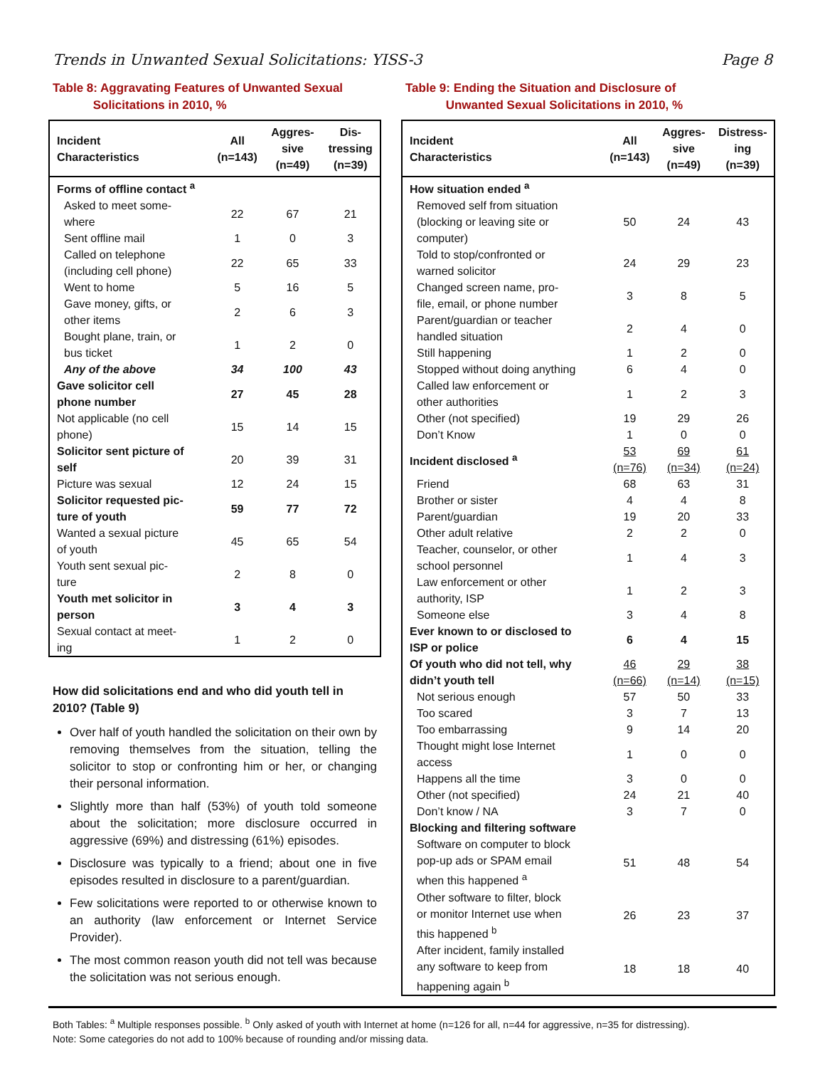Trends in Unwanted Sexual Solicitations: YISS-3 Page 8
Table 8: Aggravating Features of Unwanted Sexual
Solicitations in 2010, %
| Incident Characteristics | All (n=143) | Aggres- sive (n=49) | Dis- tressing (n=39) |
| --- | --- | --- | --- |
| Forms of offline contact <sup>a</sup> | | | |
| Asked to meet some- where | 22 | 67 | 21 |
| Sent offline mail | 1 | 0 | 3 |
| Called on telephone (including cell phone) | 22 | 65 | 33 |
| Went to home | 5 | 16 | 5 |
| Gave money, gifts, or other items | 2 | 6 | 3 |
| Bought plane, train, or bus ticket | 1 | 2 | 0 |
| Any of the above | 34 | 100 | 43 |
| Gave solicitor cell phone number | 27 | 45 | 28 |
| Not applicable (no cell phone) | 15 | 14 | 15 |
| Solicitor sent picture of self | 20 | 39 | 31 |
| Picture was sexual | 12 | 24 | 15 |
| Solicitor requested pic- ture of youth | 59 | 77 | 72 |
| Wanted a sexual picture of youth | 45 | 65 | 54 |
| Youth sent sexual pic- ture | 2 | 8 | 0 |
| Youth met solicitor in person | 3 | 4 | 3 |
| Sexual contact at meet- ing | 1 | 2 | 0 |
How did solicitations end and who did youth tell in 2010? (Table 9)
Over half of youth handled the solicitation on their own by removing themselves from the situation, telling the solicitor to stop or confronting him or her, or changing their personal information.
Slightly more than half (53%) of youth told someone about the solicitation; more disclosure occurred in aggressive (69%) and distressing (61%) episodes.
Disclosure was typically to a friend; about one in five episodes resulted in disclosure to a parent/guardian.
Few solicitations were reported to or otherwise known to an authority (law enforcement or Internet Service Provider).
The most common reason youth did not tell was because the solicitation was not serious enough.
Table 9: Ending the Situation and Disclosure of
Unwanted Sexual Solicitations in 2010, %
| Incident Characteristics | All (n=143) | Aggres- sive (n=49) | Distress- ing (n=39) |
| --- | --- | --- | --- |
| How situation ended <sup>a</sup> | | | |
| Removed self from situation (blocking or leaving site or computer) | 50 | 24 | 43 |
| Told to stop/confronted or warned solicitor | 24 | 29 | 23 |
| Changed screen name, pro- file, email, or phone number | 3 | 8 | 5 |
| Parent/guardian or teacher handled situation | 2 | 4 | 0 |
| Still happening | 1 | 2 | 0 |
| Stopped without doing anything | 6 | 4 | 0 |
| Called law enforcement or other authorities | 1 | 2 | 3 |
| Other (not specified) | 19 | 29 | 26 |
| Don’t Know | 1 | 0 | 0 |
| Incident disclosed <sup>a</sup> | 53 (n=76) | 69 (n=34) | 61 (n=24) |
| Friend | 68 | 63 | 31 |
| Brother or sister | 4 | 4 | 8 |
| Parent/guardian | 19 | 20 | 33 |
| Other adult relative | 2 | 2 | 0 |
| Teacher, counselor, or other school personnel | 1 | 4 | 3 |
| Law enforcement or other authority, ISP | 1 | 2 | 3 |
| Someone else | 3 | 4 | 8 |
| Ever known to or disclosed to ISP or police | 6 | 4 | 15 |
| Of youth who did not tell, why didn’t youth tell | 46 (n=66) | 29 (n=14) | 38 (n=15) |
| Not serious enough | 57 | 50 | 33 |
| Too scared | 3 | 7 | 13 |
| Too embarrassing | 9 | 14 | 20 |
| Thought might lose Internet access | 1 | 0 | 0 |
| Happens all the time | 3 | 0 | 0 |
| Other (not specified) | 24 | 21 | 40 |
| Don’t know / NA | 3 | 7 | 0 |
| Blocking and filtering software | | | |
| Software on computer to block pop-up ads or SPAM email when this happened <sup>a</sup> | 51 | 48 | 54 |
| Other software to filter, block or monitor Internet use when this happened <sup>b</sup> | 26 | 23 | 37 |
| After incident, family installed any software to keep from happening again <sup>b</sup> | 18 | 18 | 40 |
Both Tables: <sup>a</sup> Multiple responses possible. <sup>b</sup> Only asked of youth with Internet at home (n=126 for all, n=44 for aggressive, n=35 for distressing).
Note: Some categories do not add to 100% because of rounding and/or missing data.